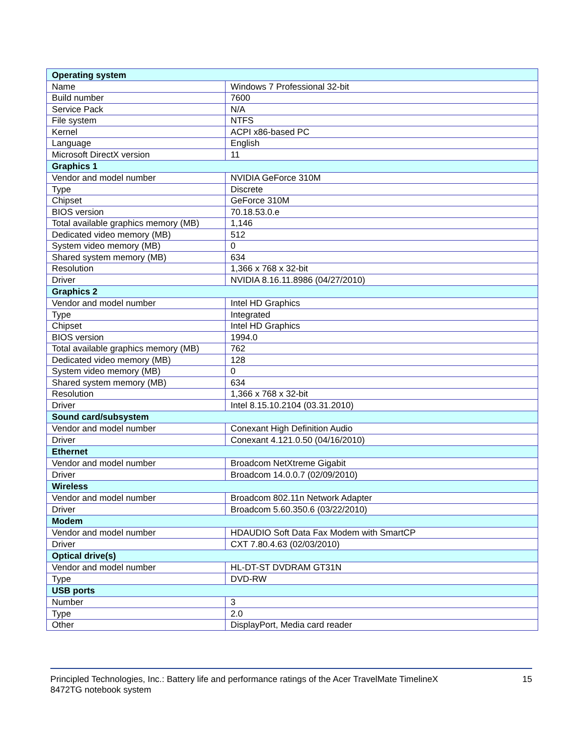| Operating system | |
| --- | --- |
| Name | Windows 7 Professional 32-bit |
| Build number | 7600 |
| Service Pack | N/A |
| File system | NTFS |
| Kernel | ACPI x86-based PC |
| Language | English |
| Microsoft DirectX version | 11 |
| Graphics 1 | |
| Vendor and model number | NVIDIA GeForce 310M |
| Type | Discrete |
| Chipset | GeForce 310M |
| BIOS version | 70.18.53.0.e |
| Total available graphics memory (MB) | 1,146 |
| Dedicated video memory (MB) | 512 |
| System video memory (MB) | 0 |
| Shared system memory (MB) | 634 |
| Resolution | 1,366 x 768 x 32-bit |
| Driver | NVIDIA 8.16.11.8986 (04/27/2010) |
| Graphics 2 | |
| Vendor and model number | Intel HD Graphics |
| Type | Integrated |
| Chipset | Intel HD Graphics |
| BIOS version | 1994.0 |
| Total available graphics memory (MB) | 762 |
| Dedicated video memory (MB) | 128 |
| System video memory (MB) | 0 |
| Shared system memory (MB) | 634 |
| Resolution | 1,366 x 768 x 32-bit |
| Driver | Intel 8.15.10.2104 (03.31.2010) |
| Sound card/subsystem | |
| Vendor and model number | Conexant High Definition Audio |
| Driver | Conexant 4.121.0.50 (04/16/2010) |
| Ethernet | |
| Vendor and model number | Broadcom NetXtreme Gigabit |
| Driver | Broadcom 14.0.0.7 (02/09/2010) |
| Wireless | |
| Vendor and model number | Broadcom 802.11n Network Adapter |
| Driver | Broadcom 5.60.350.6 (03/22/2010) |
| Modem | |
| Vendor and model number | HDAUDIO Soft Data Fax Modem with SmartCP |
| Driver | CXT 7.80.4.63 (02/03/2010) |
| Optical drive(s) | |
| Vendor and model number | HL-DT-ST DVDRAM GT31N |
| Type | DVD-RW |
| USB ports | |
| Number | 3 |
| Type | 2.0 |
| Other | DisplayPort, Media card reader |
Principled Technologies, Inc.: Battery life and performance ratings of the Acer TravelMate TimelineX
8472TG notebook system
15